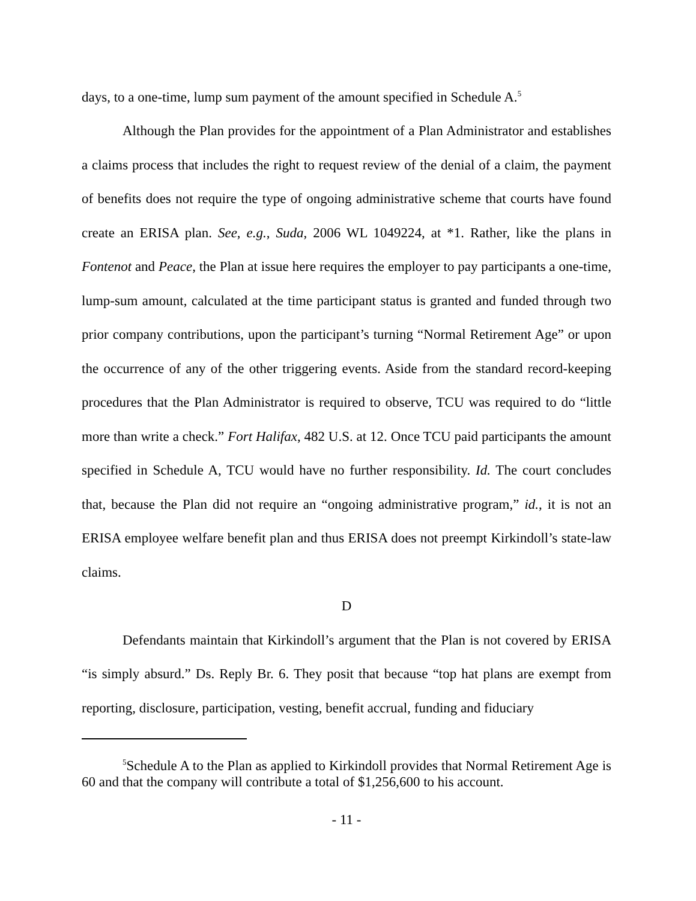days, to a one-time, lump sum payment of the amount specified in Schedule A.<sup>5</sup>
Although the Plan provides for the appointment of a Plan Administrator and establishes a claims process that includes the right to request review of the denial of a claim, the payment of benefits does not require the type of ongoing administrative scheme that courts have found create an ERISA plan. See, e.g., Suda, 2006 WL 1049224, at *1. Rather, like the plans in Fontenot and Peace, the Plan at issue here requires the employer to pay participants a one-time, lump-sum amount, calculated at the time participant status is granted and funded through two prior company contributions, upon the participant’s turning “Normal Retirement Age” or upon the occurrence of any of the other triggering events. Aside from the standard record-keeping procedures that the Plan Administrator is required to observe, TCU was required to do “little more than write a check.” Fort Halifax, 482 U.S. at 12. Once TCU paid participants the amount specified in Schedule A, TCU would have no further responsibility. Id. The court concludes that, because the Plan did not require an “ongoing administrative program,” id., it is not an ERISA employee welfare benefit plan and thus ERISA does not preempt Kirkindoll’s state-law claims.
D
Defendants maintain that Kirkindoll’s argument that the Plan is not covered by ERISA “is simply absurd.” Ds. Reply Br. 6. They posit that because “top hat plans are exempt from reporting, disclosure, participation, vesting, benefit accrual, funding and fiduciary
<sup>5</sup> Schedule A to the Plan as applied to Kirkindoll provides that Normal Retirement Age is 60 and that the company will contribute a total of $1,256,600 to his account.
- 11 -